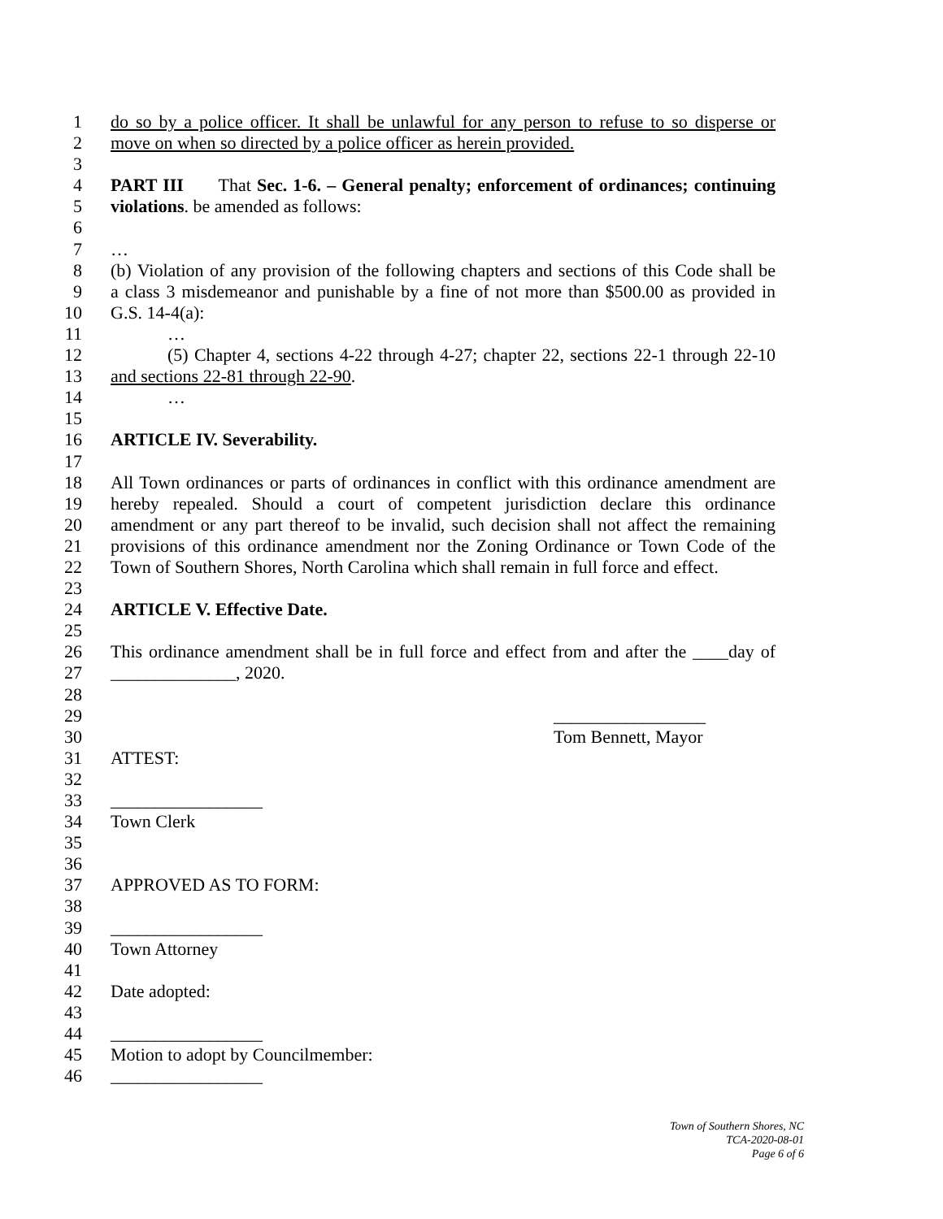1 do so by a police officer. It shall be unlawful for any person to refuse to so disperse or
2 move on when so directed by a police officer as herein provided.
3
4 PART III That Sec. 1-6. – General penalty; enforcement of ordinances; continuing
5 violations. be amended as follows:
6
7 …
8 (b) Violation of any provision of the following chapters and sections of this Code shall be
9 a class 3 misdemeanor and punishable by a fine of not more than $500.00 as provided in
10 G.S. 14-4(a):
11 …
12 (5) Chapter 4, sections 4-22 through 4-27; chapter 22, sections 22-1 through 22-10
13 and sections 22-81 through 22-90.
14 …
15
16 ARTICLE IV. Severability.
17
18 All Town ordinances or parts of ordinances in conflict with this ordinance amendment are
19 hereby repealed. Should a court of competent jurisdiction declare this ordinance
20 amendment or any part thereof to be invalid, such decision shall not affect the remaining
21 provisions of this ordinance amendment nor the Zoning Ordinance or Town Code of the
22 Town of Southern Shores, North Carolina which shall remain in full force and effect.
23
24 ARTICLE V. Effective Date.
25
26 This ordinance amendment shall be in full force and effect from and after the ____day of
27 ______________, 2020.
28
29 _________________
30 Tom Bennett, Mayor
31 ATTEST:
32
33 _________________
34 Town Clerk
35
36
37 APPROVED AS TO FORM:
38
39 _________________
40 Town Attorney
41
42 Date adopted:
43
44 _________________
45 Motion to adopt by Councilmember:
46 _________________
Town of Southern Shores, NC
TCA-2020-08-01
Page 6 of 6